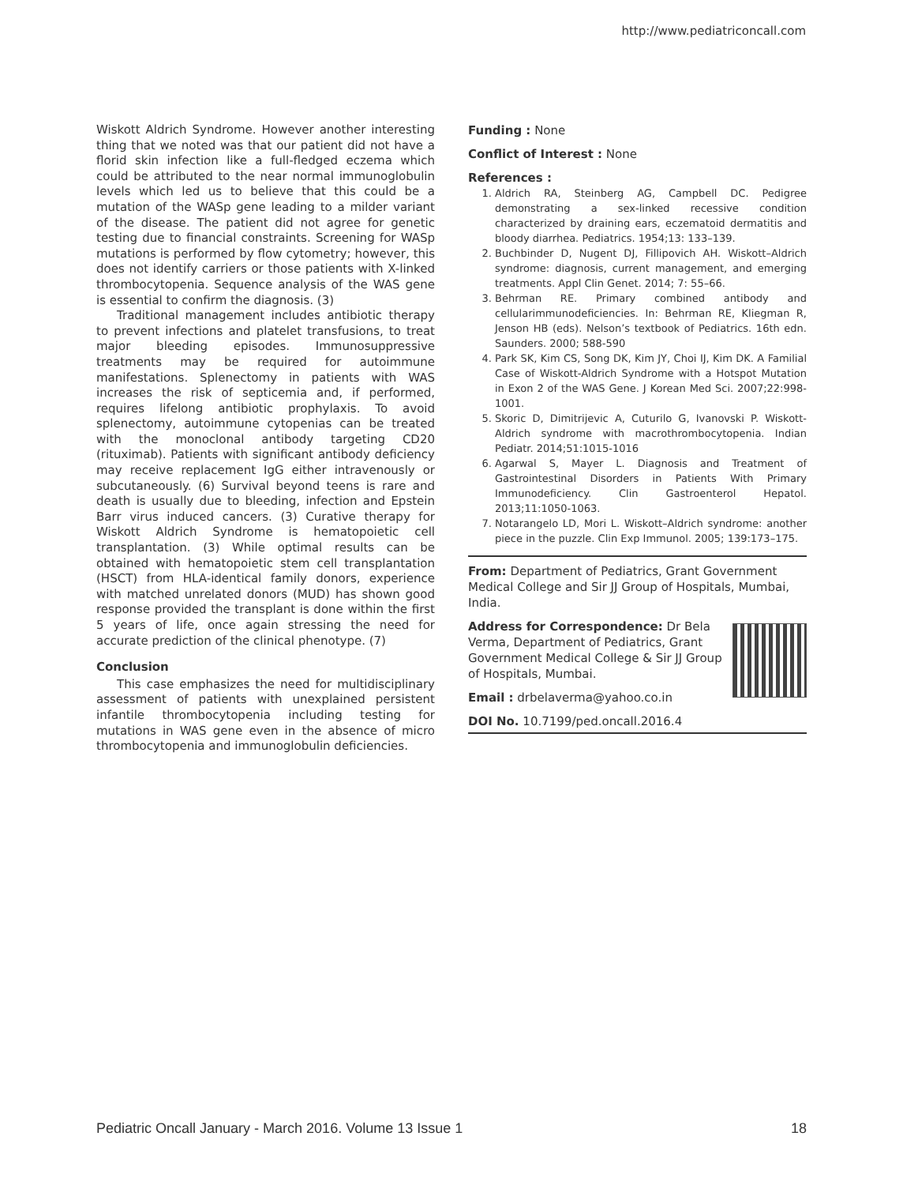http://www.pediatriconcall.com
Wiskott Aldrich Syndrome. However another interesting thing that we noted was that our patient did not have a florid skin infection like a full-fledged eczema which could be attributed to the near normal immunoglobulin levels which led us to believe that this could be a mutation of the WASp gene leading to a milder variant of the disease. The patient did not agree for genetic testing due to financial constraints. Screening for WASp mutations is performed by flow cytometry; however, this does not identify carriers or those patients with X-linked thrombocytopenia. Sequence analysis of the WAS gene is essential to confirm the diagnosis. (3)
Traditional management includes antibiotic therapy to prevent infections and platelet transfusions, to treat major bleeding episodes. Immunosuppressive treatments may be required for autoimmune manifestations. Splenectomy in patients with WAS increases the risk of septicemia and, if performed, requires lifelong antibiotic prophylaxis. To avoid splenectomy, autoimmune cytopenias can be treated with the monoclonal antibody targeting CD20 (rituximab). Patients with significant antibody deficiency may receive replacement IgG either intravenously or subcutaneously. (6) Survival beyond teens is rare and death is usually due to bleeding, infection and Epstein Barr virus induced cancers. (3) Curative therapy for Wiskott Aldrich Syndrome is hematopoietic cell transplantation. (3) While optimal results can be obtained with hematopoietic stem cell transplantation (HSCT) from HLA-identical family donors, experience with matched unrelated donors (MUD) has shown good response provided the transplant is done within the first 5 years of life, once again stressing the need for accurate prediction of the clinical phenotype. (7)
Conclusion
This case emphasizes the need for multidisciplinary assessment of patients with unexplained persistent infantile thrombocytopenia including testing for mutations in WAS gene even in the absence of micro thrombocytopenia and immunoglobulin deficiencies.
Funding : None
Conflict of Interest : None
References :
1. Aldrich RA, Steinberg AG, Campbell DC. Pedigree demonstrating a sex-linked recessive condition characterized by draining ears, eczematoid dermatitis and bloody diarrhea. Pediatrics. 1954;13: 133–139.
2. Buchbinder D, Nugent DJ, Fillipovich AH. Wiskott–Aldrich syndrome: diagnosis, current management, and emerging treatments. Appl Clin Genet. 2014; 7: 55–66.
3. Behrman RE. Primary combined antibody and cellularimmunodeficiencies. In: Behrman RE, Kliegman R, Jenson HB (eds). Nelson’s textbook of Pediatrics. 16th edn. Saunders. 2000; 588-590
4. Park SK, Kim CS, Song DK, Kim JY, Choi IJ, Kim DK. A Familial Case of Wiskott-Aldrich Syndrome with a Hotspot Mutation in Exon 2 of the WAS Gene. J Korean Med Sci. 2007;22:998-1001.
5. Skoric D, Dimitrijevic A, Cuturilo G, Ivanovski P. Wiskott-Aldrich syndrome with macrothrombocytopenia. Indian Pediatr. 2014;51:1015-1016
6. Agarwal S, Mayer L. Diagnosis and Treatment of Gastrointestinal Disorders in Patients With Primary Immunodeficiency. Clin Gastroenterol Hepatol. 2013;11:1050-1063.
7. Notarangelo LD, Mori L. Wiskott–Aldrich syndrome: another piece in the puzzle. Clin Exp Immunol. 2005; 139:173–175.
From: Department of Pediatrics, Grant Government Medical College and Sir JJ Group of Hospitals, Mumbai, India.
Address for Correspondence: Dr Bela Verma, Department of Pediatrics, Grant Government Medical College & Sir JJ Group of Hospitals, Mumbai.
Email : drbelaverma@yahoo.co.in
DOI No. 10.7199/ped.oncall.2016.4
Pediatric Oncall January - March 2016. Volume 13 Issue 1 18